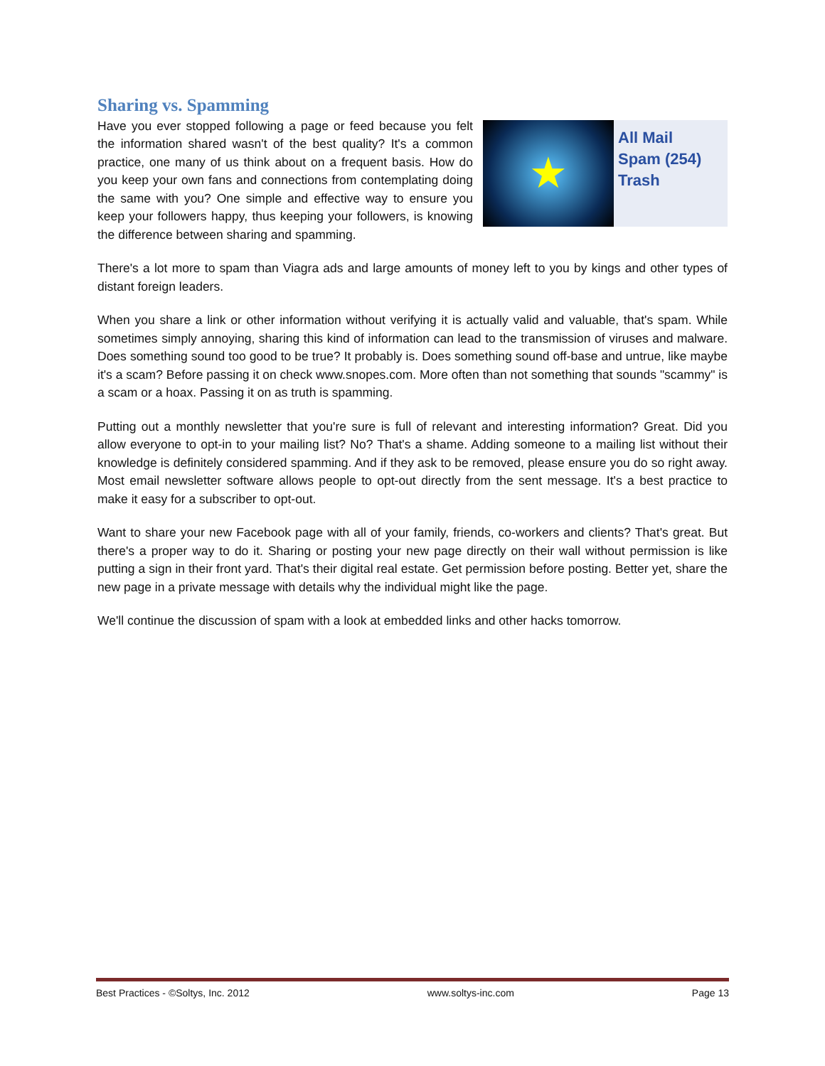Sharing vs. Spamming
★
All Mail
Spam (254)
Trash
Have you ever stopped following a page or feed because you felt the information shared wasn't of the best quality? It's a common practice, one many of us think about on a frequent basis. How do you keep your own fans and connections from contemplating doing the same with you? One simple and effective way to ensure you keep your followers happy, thus keeping your followers, is knowing the difference between sharing and spamming.
There's a lot more to spam than Viagra ads and large amounts of money left to you by kings and other types of distant foreign leaders.
When you share a link or other information without verifying it is actually valid and valuable, that's spam. While sometimes simply annoying, sharing this kind of information can lead to the transmission of viruses and malware. Does something sound too good to be true? It probably is. Does something sound off-base and untrue, like maybe it's a scam? Before passing it on check www.snopes.com. More often than not something that sounds "scammy" is a scam or a hoax. Passing it on as truth is spamming.
Putting out a monthly newsletter that you're sure is full of relevant and interesting information? Great. Did you allow everyone to opt-in to your mailing list? No? That's a shame. Adding someone to a mailing list without their knowledge is definitely considered spamming. And if they ask to be removed, please ensure you do so right away. Most email newsletter software allows people to opt-out directly from the sent message. It's a best practice to make it easy for a subscriber to opt-out.
Want to share your new Facebook page with all of your family, friends, co-workers and clients? That's great. But there's a proper way to do it. Sharing or posting your new page directly on their wall without permission is like putting a sign in their front yard. That's their digital real estate. Get permission before posting. Better yet, share the new page in a private message with details why the individual might like the page.
We'll continue the discussion of spam with a look at embedded links and other hacks tomorrow.
Best Practices - ©Soltys, Inc. 2012 www.soltys-inc.com Page 13